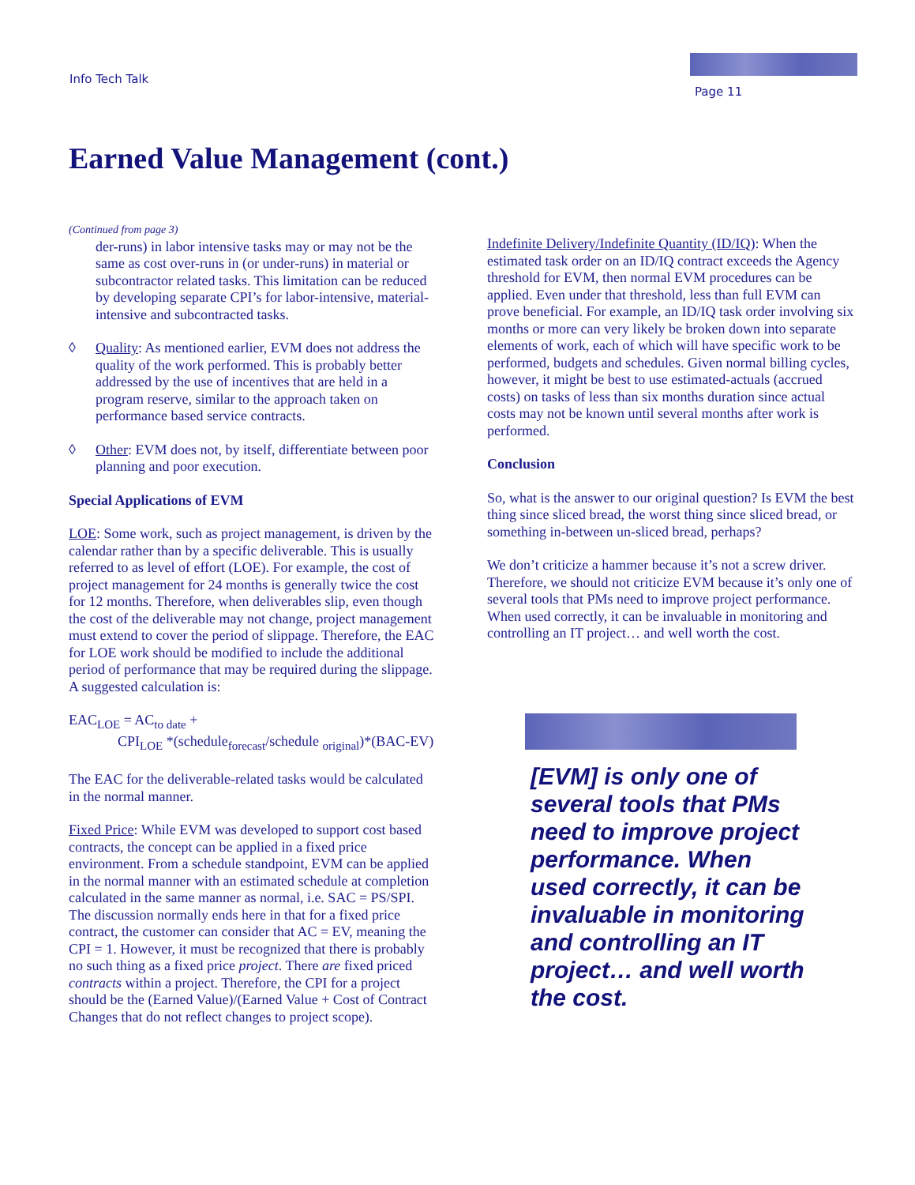Info Tech Talk
Page 11
Earned Value Management (cont.)
(Continued from page 3)
der-runs) in labor intensive tasks may or may not be the same as cost over-runs in (or under-runs) in material or subcontractor related tasks. This limitation can be reduced by developing separate CPI’s for labor-intensive, material-intensive and subcontracted tasks.
◊ Quality: As mentioned earlier, EVM does not address the quality of the work performed. This is probably better addressed by the use of incentives that are held in a program reserve, similar to the approach taken on performance based service contracts.
◊ Other: EVM does not, by itself, differentiate between poor planning and poor execution.
Special Applications of EVM
LOE: Some work, such as project management, is driven by the calendar rather than by a specific deliverable. This is usually referred to as level of effort (LOE). For example, the cost of project management for 24 months is generally twice the cost for 12 months. Therefore, when deliverables slip, even though the cost of the deliverable may not change, project management must extend to cover the period of slippage. Therefore, the EAC for LOE work should be modified to include the additional period of performance that may be required during the slippage. A suggested calculation is:
EAC<sub>LOE</sub> = AC<sub>to date</sub> +
CPI<sub>LOE</sub> *(schedule<sub>forecast</sub>/schedule <sub>original</sub>)*(BAC-EV)
The EAC for the deliverable-related tasks would be calculated in the normal manner.
Fixed Price: While EVM was developed to support cost based contracts, the concept can be applied in a fixed price environment. From a schedule standpoint, EVM can be applied in the normal manner with an estimated schedule at completion calculated in the same manner as normal, i.e. SAC = PS/SPI. The discussion normally ends here in that for a fixed price contract, the customer can consider that AC = EV, meaning the CPI = 1. However, it must be recognized that there is probably no such thing as a fixed price project. There are fixed priced contracts within a project. Therefore, the CPI for a project should be the (Earned Value)/(Earned Value + Cost of Contract Changes that do not reflect changes to project scope).
Indefinite Delivery/Indefinite Quantity (ID/IQ): When the estimated task order on an ID/IQ contract exceeds the Agency threshold for EVM, then normal EVM procedures can be applied. Even under that threshold, less than full EVM can prove beneficial. For example, an ID/IQ task order involving six months or more can very likely be broken down into separate elements of work, each of which will have specific work to be performed, budgets and schedules. Given normal billing cycles, however, it might be best to use estimated-actuals (accrued costs) on tasks of less than six months duration since actual costs may not be known until several months after work is performed.
Conclusion
So, what is the answer to our original question? Is EVM the best thing since sliced bread, the worst thing since sliced bread, or something in-between un-sliced bread, perhaps?
We don’t criticize a hammer because it’s not a screw driver. Therefore, we should not criticize EVM because it’s only one of several tools that PMs need to improve project performance. When used correctly, it can be invaluable in monitoring and controlling an IT project… and well worth the cost.
[EVM] is only one of several tools that PMs need to improve project performance. When used correctly, it can be invaluable in monitoring and controlling an IT project… and well worth the cost.